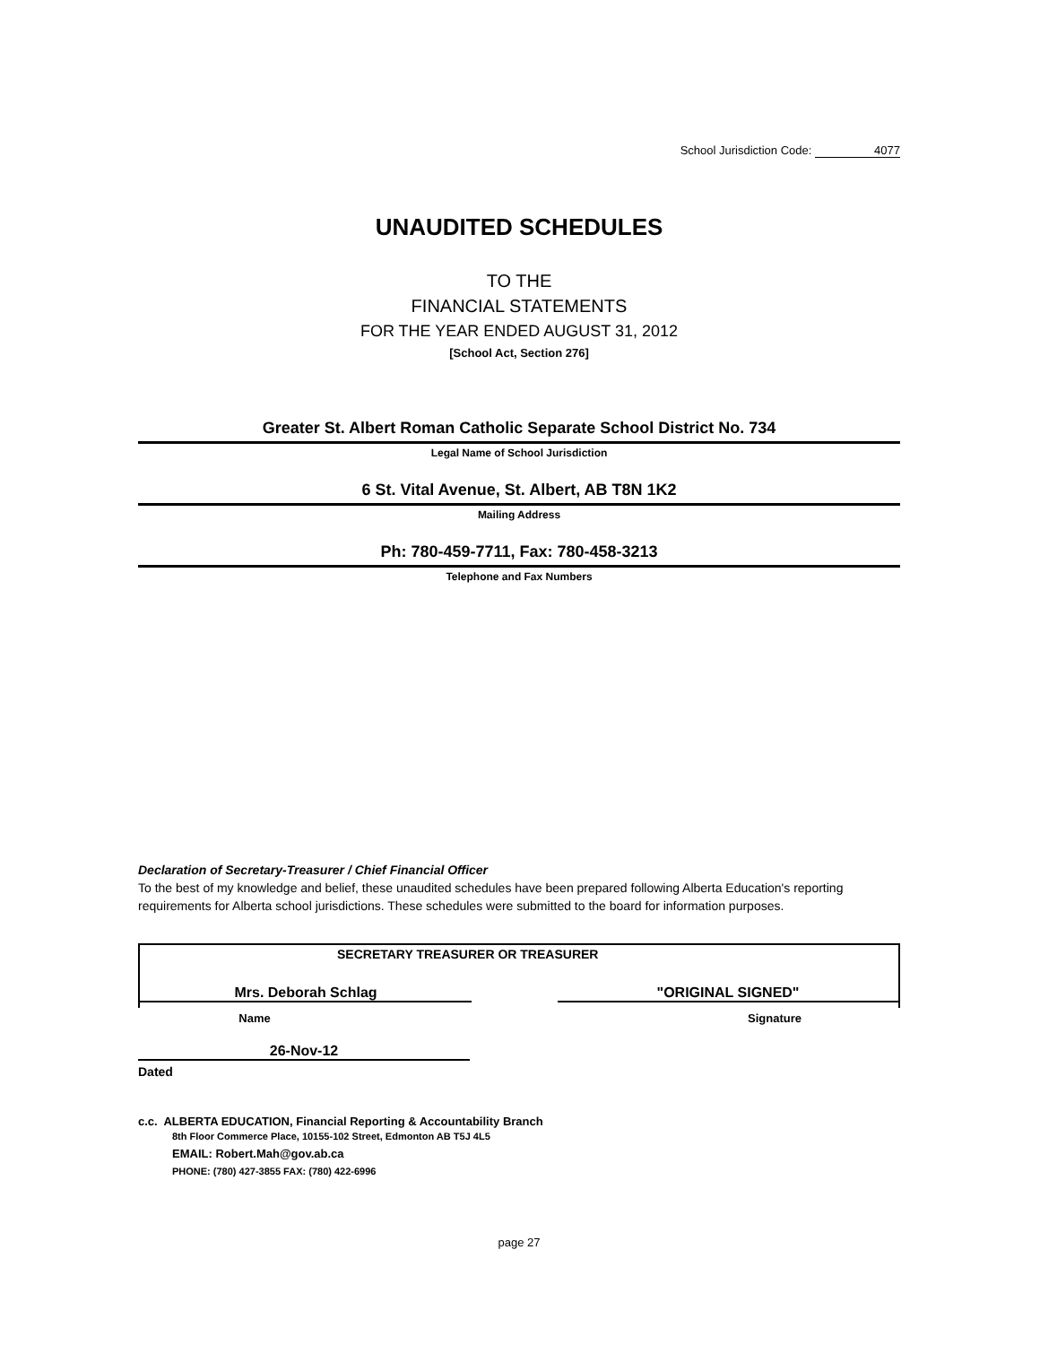School Jurisdiction Code: 4077
UNAUDITED SCHEDULES
TO THE
FINANCIAL STATEMENTS
FOR THE YEAR ENDED AUGUST 31, 2012
[School Act, Section 276]
Greater St. Albert Roman Catholic Separate School District No. 734
Legal Name of School Jurisdiction
6 St. Vital Avenue, St. Albert, AB T8N 1K2
Mailing Address
Ph: 780-459-7711, Fax: 780-458-3213
Telephone and Fax Numbers
Declaration of Secretary-Treasurer / Chief Financial Officer
To the best of my knowledge and belief, these unaudited schedules have been prepared following Alberta Education's reporting requirements for Alberta school jurisdictions. These schedules were submitted to the board for information purposes.
SECRETARY TREASURER OR TREASURER
Mrs. Deborah Schlag "ORIGINAL SIGNED"
Name Signature
26-Nov-12
Dated
c.c. ALBERTA EDUCATION, Financial Reporting & Accountability Branch
8th Floor Commerce Place, 10155-102 Street, Edmonton AB T5J 4L5
EMAIL: Robert.Mah@gov.ab.ca
PHONE: (780) 427-3855 FAX: (780) 422-6996
page 27